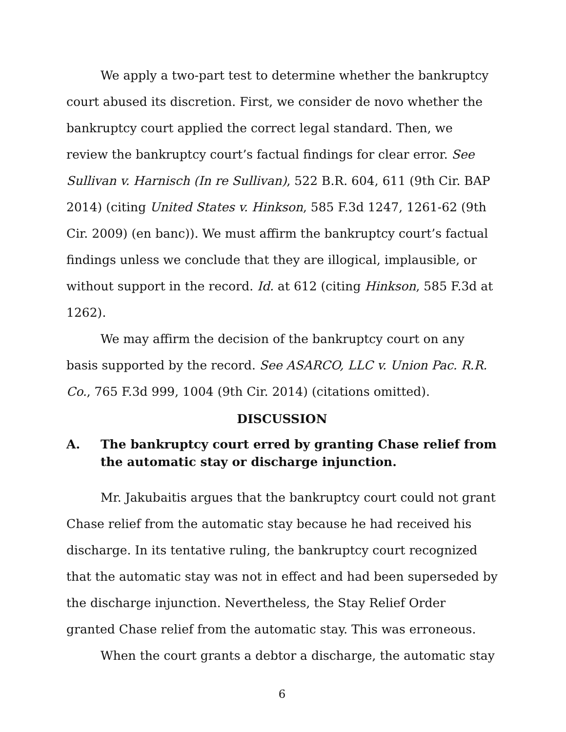We apply a two-part test to determine whether the bankruptcy court abused its discretion. First, we consider de novo whether the bankruptcy court applied the correct legal standard. Then, we review the bankruptcy court’s factual findings for clear error. See Sullivan v. Harnisch (In re Sullivan), 522 B.R. 604, 611 (9th Cir. BAP 2014) (citing United States v. Hinkson, 585 F.3d 1247, 1261-62 (9th Cir. 2009) (en banc)). We must affirm the bankruptcy court’s factual findings unless we conclude that they are illogical, implausible, or without support in the record. Id. at 612 (citing Hinkson, 585 F.3d at 1262).
We may affirm the decision of the bankruptcy court on any basis supported by the record. See ASARCO, LLC v. Union Pac. R.R. Co., 765 F.3d 999, 1004 (9th Cir. 2014) (citations omitted).
DISCUSSION
A. The bankruptcy court erred by granting Chase relief from the automatic stay or discharge injunction.
Mr. Jakubaitis argues that the bankruptcy court could not grant Chase relief from the automatic stay because he had received his discharge. In its tentative ruling, the bankruptcy court recognized that the automatic stay was not in effect and had been superseded by the discharge injunction. Nevertheless, the Stay Relief Order granted Chase relief from the automatic stay. This was erroneous.
When the court grants a debtor a discharge, the automatic stay
6